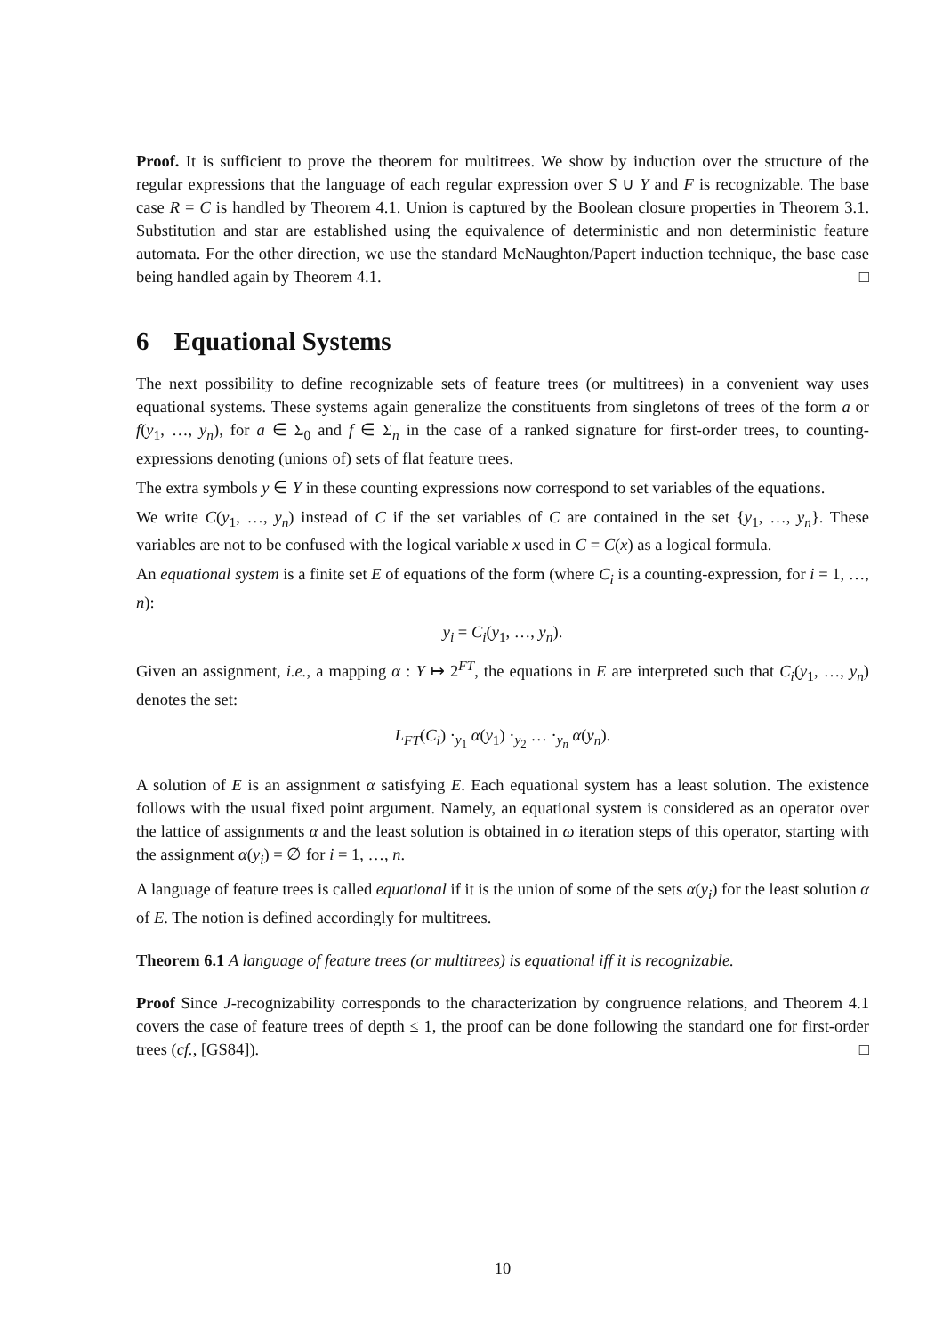Proof. It is sufficient to prove the theorem for multitrees. We show by induction over the structure of the regular expressions that the language of each regular expression over S ∪ Y and F is recognizable. The base case R = C is handled by Theorem 4.1. Union is captured by the Boolean closure properties in Theorem 3.1. Substitution and star are established using the equivalence of deterministic and non deterministic feature automata. For the other direction, we use the standard McNaughton/Papert induction technique, the base case being handled again by Theorem 4.1. □
6 Equational Systems
The next possibility to define recognizable sets of feature trees (or multitrees) in a convenient way uses equational systems. These systems again generalize the constituents from singletons of trees of the form a or f(y<sub>1</sub>, …, y<sub>n</sub>), for a ∈ Σ<sub>0</sub> and f ∈ Σ<sub>n</sub> in the case of a ranked signature for first-order trees, to counting-expressions denoting (unions of) sets of flat feature trees.
The extra symbols y ∈ Y in these counting expressions now correspond to set variables of the equations.
We write C(y<sub>1</sub>, …, y<sub>n</sub>) instead of C if the set variables of C are contained in the set {y<sub>1</sub>, …, y<sub>n</sub>}. These variables are not to be confused with the logical variable x used in C = C(x) as a logical formula.
An equational system is a finite set E of equations of the form (where C<sub>i</sub> is a counting-expression, for i = 1, …, n):
y<sub>i</sub> = C<sub>i</sub>(y<sub>1</sub>, …, y<sub>n</sub>).
Given an assignment, i.e., a mapping α : Y ↦ 2<sup>FT</sup>, the equations in E are interpreted such that C<sub>i</sub>(y<sub>1</sub>, …, y<sub>n</sub>) denotes the set:
L<sub>FT</sub>(C<sub>i</sub>) ·<sub>y<sub>1</sub></sub> α(y<sub>1</sub>) ·<sub>y<sub>2</sub></sub> … ·<sub>y<sub>n</sub></sub> α(y<sub>n</sub>).
A solution of E is an assignment α satisfying E. Each equational system has a least solution. The existence follows with the usual fixed point argument. Namely, an equational system is considered as an operator over the lattice of assignments α and the least solution is obtained in ω iteration steps of this operator, starting with the assignment α(y<sub>i</sub>) = ∅ for i = 1, …, n.
A language of feature trees is called equational if it is the union of some of the sets α(y<sub>i</sub>) for the least solution α of E. The notion is defined accordingly for multitrees.
Theorem 6.1 A language of feature trees (or multitrees) is equational iff it is recognizable.
Proof Since J-recognizability corresponds to the characterization by congruence relations, and Theorem 4.1 covers the case of feature trees of depth ≤ 1, the proof can be done following the standard one for first-order trees (cf., [GS84]). □
10